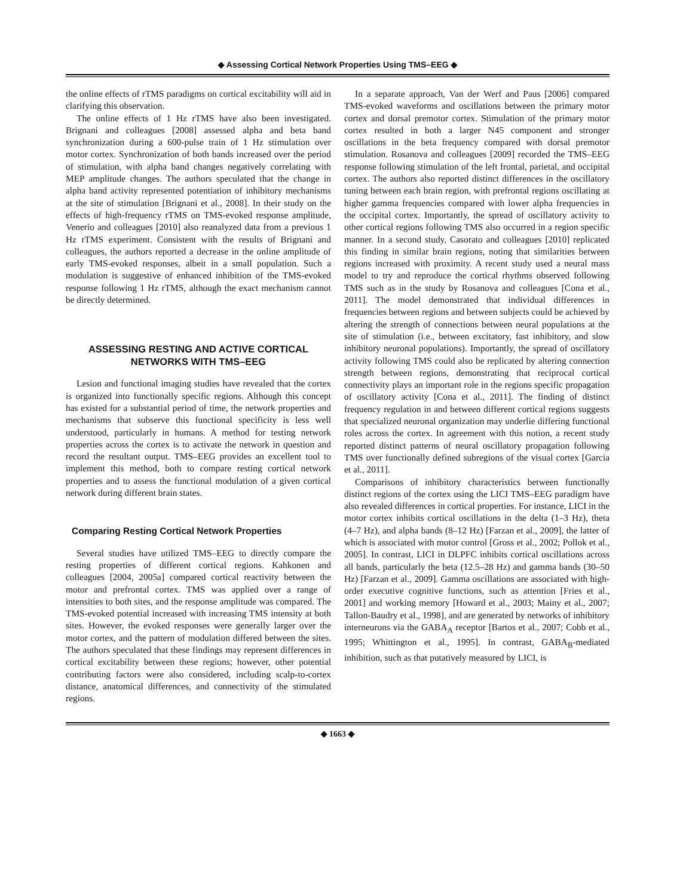◆ Assessing Cortical Network Properties Using TMS–EEG ◆
the online effects of rTMS paradigms on cortical excitability will aid in clarifying this observation.
The online effects of 1 Hz rTMS have also been investigated. Brignani and colleagues [2008] assessed alpha and beta band synchronization during a 600-pulse train of 1 Hz stimulation over motor cortex. Synchronization of both bands increased over the period of stimulation, with alpha band changes negatively correlating with MEP amplitude changes. The authors speculated that the change in alpha band activity represented potentiation of inhibitory mechanisms at the site of stimulation [Brignani et al., 2008]. In their study on the effects of high-frequency rTMS on TMS-evoked response amplitude, Venerio and colleagues [2010] also reanalyzed data from a previous 1 Hz rTMS experiment. Consistent with the results of Brignani and colleagues, the authors reported a decrease in the online amplitude of early TMS-evoked responses, albeit in a small population. Such a modulation is suggestive of enhanced inhibition of the TMS-evoked response following 1 Hz rTMS, although the exact mechanism cannot be directly determined.
ASSESSING RESTING AND ACTIVE CORTICAL NETWORKS WITH TMS–EEG
Lesion and functional imaging studies have revealed that the cortex is organized into functionally specific regions. Although this concept has existed for a substantial period of time, the network properties and mechanisms that subserve this functional specificity is less well understood, particularly in humans. A method for testing network properties across the cortex is to activate the network in question and record the resultant output. TMS–EEG provides an excellent tool to implement this method, both to compare resting cortical network properties and to assess the functional modulation of a given cortical network during different brain states.
Comparing Resting Cortical Network Properties
Several studies have utilized TMS–EEG to directly compare the resting properties of different cortical regions. Kahkonen and colleagues [2004, 2005a] compared cortical reactivity between the motor and prefrontal cortex. TMS was applied over a range of intensities to both sites, and the response amplitude was compared. The TMS-evoked potential increased with increasing TMS intensity at both sites. However, the evoked responses were generally larger over the motor cortex, and the pattern of modulation differed between the sites. The authors speculated that these findings may represent differences in cortical excitability between these regions; however, other potential contributing factors were also considered, including scalp-to-cortex distance, anatomical differences, and connectivity of the stimulated regions.
In a separate approach, Van der Werf and Paus [2006] compared TMS-evoked waveforms and oscillations between the primary motor cortex and dorsal premotor cortex. Stimulation of the primary motor cortex resulted in both a larger N45 component and stronger oscillations in the beta frequency compared with dorsal premotor stimulation. Rosanova and colleagues [2009] recorded the TMS–EEG response following stimulation of the left frontal, parietal, and occipital cortex. The authors also reported distinct differences in the oscillatory tuning between each brain region, with prefrontal regions oscillating at higher gamma frequencies compared with lower alpha frequencies in the occipital cortex. Importantly, the spread of oscillatory activity to other cortical regions following TMS also occurred in a region specific manner. In a second study, Casorato and colleagues [2010] replicated this finding in similar brain regions, noting that similarities between regions increased with proximity. A recent study used a neural mass model to try and reproduce the cortical rhythms observed following TMS such as in the study by Rosanova and colleagues [Cona et al., 2011]. The model demonstrated that individual differences in frequencies between regions and between subjects could be achieved by altering the strength of connections between neural populations at the site of stimulation (i.e., between excitatory, fast inhibitory, and slow inhibitory neuronal populations). Importantly, the spread of oscillatory activity following TMS could also be replicated by altering connection strength between regions, demonstrating that reciprocal cortical connectivity plays an important role in the regions specific propagation of oscillatory activity [Cona et al., 2011]. The finding of distinct frequency regulation in and between different cortical regions suggests that specialized neuronal organization may underlie differing functional roles across the cortex. In agreement with this notion, a recent study reported distinct patterns of neural oscillatory propagation following TMS over functionally defined subregions of the visual cortex [Garcia et al., 2011].
Comparisons of inhibitory characteristics between functionally distinct regions of the cortex using the LICI TMS–EEG paradigm have also revealed differences in cortical properties. For instance, LICI in the motor cortex inhibits cortical oscillations in the delta (1–3 Hz), theta (4–7 Hz), and alpha bands (8–12 Hz) [Farzan et al., 2009], the latter of which is associated with motor control [Gross et al., 2002; Pollok et al., 2005]. In contrast, LICI in DLPFC inhibits cortical oscillations across all bands, particularly the beta (12.5–28 Hz) and gamma bands (30–50 Hz) [Farzan et al., 2009]. Gamma oscillations are associated with high-order executive cognitive functions, such as attention [Fries et al., 2001] and working memory [Howard et al., 2003; Mainy et al., 2007; Tallon-Baudry et al., 1998], and are generated by networks of inhibitory interneurons via the GABA<sub>A</sub> receptor [Bartos et al., 2007; Cobb et al., 1995; Whittington et al., 1995]. In contrast, GABA<sub>B</sub>-mediated inhibition, such as that putatively measured by LICI, is
◆ 1663 ◆